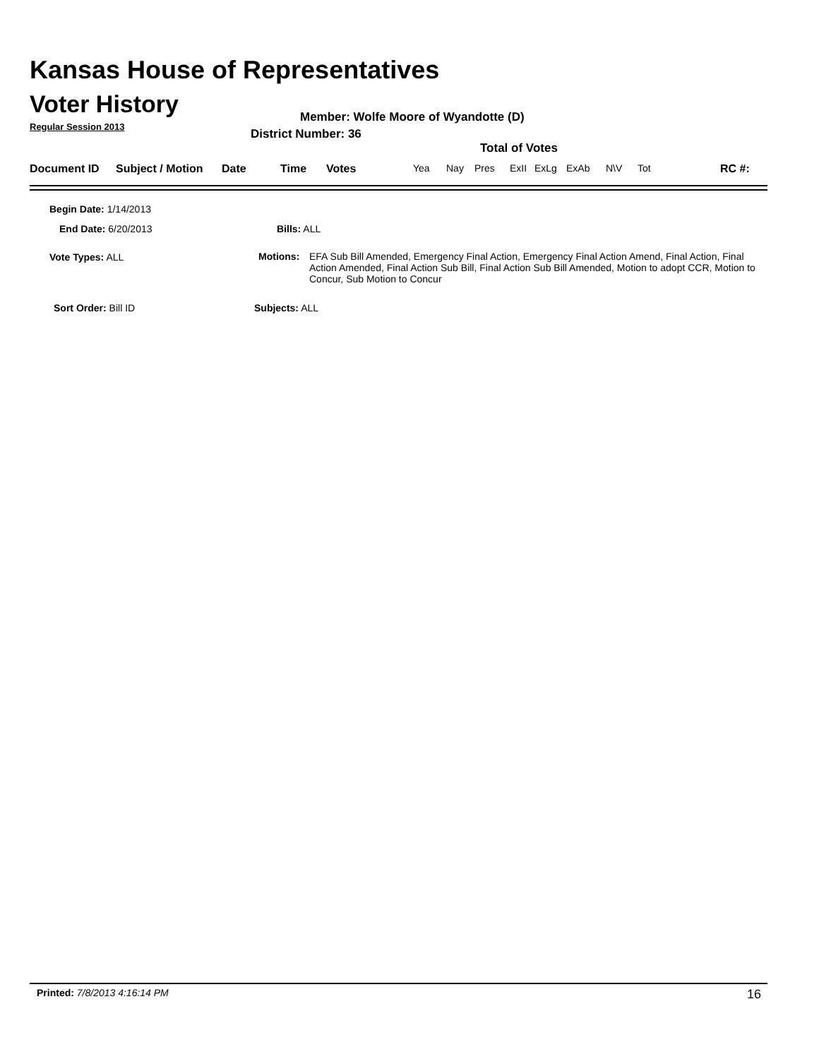Kansas House of Representatives
Voter History
Regular Session 2013
Member: Wolfe Moore of Wyandotte (D)
District Number: 36
Total of Votes
Document ID Subject / Motion Date Time Votes Yea Nay Pres ExII ExLg ExAb N\V Tot RC #:
Begin Date: 1/14/2013
End Date: 6/20/2013 Bills: ALL
Vote Types: ALL
Motions: EFA Sub Bill Amended, Emergency Final Action, Emergency Final Action Amend, Final Action, Final Action Amended, Final Action Sub Bill, Final Action Sub Bill Amended, Motion to adopt CCR, Motion to Concur, Sub Motion to Concur
Sort Order: Bill ID Subjects: ALL
Printed: 7/8/2013 4:16:14 PM 16